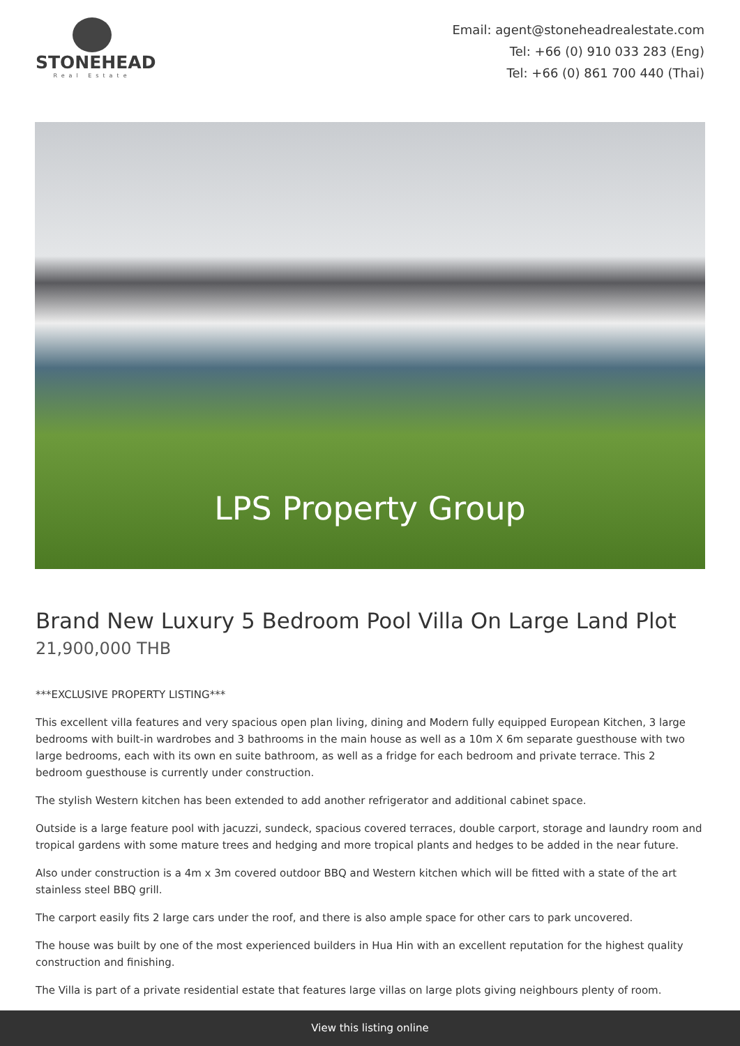STONEHEAD
Real Estate
Email: agent@stoneheadrealestate.com
Tel: +66 (0) 910 033 283 (Eng)
Tel: +66 (0) 861 700 440 (Thai)
LPS Property Group
Brand New Luxury 5 Bedroom Pool Villa On Large Land Plot
21,900,000 THB
***EXCLUSIVE PROPERTY LISTING***
This excellent villa features and very spacious open plan living, dining and Modern fully equipped European Kitchen, 3 large bedrooms with built-in wardrobes and 3 bathrooms in the main house as well as a 10m X 6m separate guesthouse with two large bedrooms, each with its own en suite bathroom, as well as a fridge for each bedroom and private terrace. This 2 bedroom guesthouse is currently under construction.
The stylish Western kitchen has been extended to add another refrigerator and additional cabinet space.
Outside is a large feature pool with jacuzzi, sundeck, spacious covered terraces, double carport, storage and laundry room and tropical gardens with some mature trees and hedging and more tropical plants and hedges to be added in the near future.
Also under construction is a 4m x 3m covered outdoor BBQ and Western kitchen which will be fitted with a state of the art stainless steel BBQ grill.
The carport easily fits 2 large cars under the roof, and there is also ample space for other cars to park uncovered.
The house was built by one of the most experienced builders in Hua Hin with an excellent reputation for the highest quality construction and finishing.
The Villa is part of a private residential estate that features large villas on large plots giving neighbours plenty of room.
View this listing online